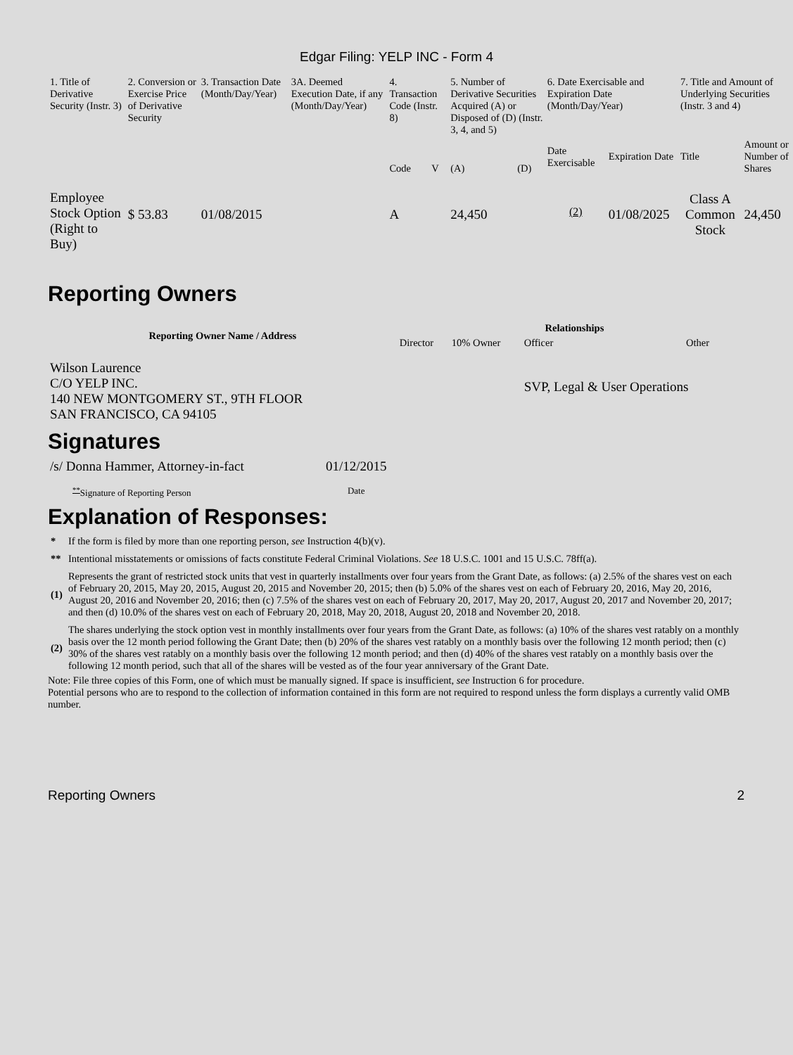Edgar Filing: YELP INC - Form 4
| 1. Title of Derivative Security (Instr. 3) | 2. Conversion or Exercise Price of Derivative Security | 3. Transaction Date (Month/Day/Year) | 3A. Deemed Execution Date, if any (Month/Day/Year) | 4. Transaction Code (Instr. 8) | | 5. Number of Derivative Securities Acquired (A) or Disposed of (D) (Instr. 3, 4, and 5) | | 6. Date Exercisable and Expiration Date (Month/Day/Year) | | 7. Title and Amount of Underlying Securities (Instr. 3 and 4) | |
| --- | --- | --- | --- | --- | --- | --- | --- | --- | --- | --- | --- |
| | | | | Code | V | (A) | (D) | Date Exercisable | Expiration Date | Title | Amount or Number of Shares |
| Employee Stock Option (Right to Buy) | $ 53.83 | 01/08/2015 | | A | | 24,450 | | <sup>(2)</sup> | 01/08/2025 | Class A Common Stock | 24,450 |
Reporting Owners
| Reporting Owner Name / Address | Relationships | | | |
| --- | --- | --- | --- | --- |
| | Director | 10% Owner | Officer | Other |
| Wilson Laurence C/O YELP INC. 140 NEW MONTGOMERY ST., 9TH FLOOR SAN FRANCISCO, CA 94105 | | | SVP, Legal & User Operations | |
Signatures
| /s/ Donna Hammer, Attorney-in-fact | 01/12/2015 |
| <sup>**</sup> Signature of Reporting Person | Date |
Explanation of Responses:
| * | If the form is filed by more than one reporting person, see Instruction 4(b)(v). |
| ** | Intentional misstatements or omissions of facts constitute Federal Criminal Violations. See 18 U.S.C. 1001 and 15 U.S.C. 78ff(a). |
| (1) | Represents the grant of restricted stock units that vest in quarterly installments over four years from the Grant Date, as follows: (a) 2.5% of the shares vest on each of February 20, 2015, May 20, 2015, August 20, 2015 and November 20, 2015; then (b) 5.0% of the shares vest on each of February 20, 2016, May 20, 2016, August 20, 2016 and November 20, 2016; then (c) 7.5% of the shares vest on each of February 20, 2017, May 20, 2017, August 20, 2017 and November 20, 2017; and then (d) 10.0% of the shares vest on each of February 20, 2018, May 20, 2018, August 20, 2018 and November 20, 2018. |
| (2) | The shares underlying the stock option vest in monthly installments over four years from the Grant Date, as follows: (a) 10% of the shares vest ratably on a monthly basis over the 12 month period following the Grant Date; then (b) 20% of the shares vest ratably on a monthly basis over the following 12 month period; then (c) 30% of the shares vest ratably on a monthly basis over the following 12 month period; and then (d) 40% of the shares vest ratably on a monthly basis over the following 12 month period, such that all of the shares will be vested as of the four year anniversary of the Grant Date. |
Note: File three copies of this Form, one of which must be manually signed. If space is insufficient, see Instruction 6 for procedure.
Potential persons who are to respond to the collection of information contained in this form are not required to respond unless the form displays a currently valid OMB number.
Reporting Owners 2